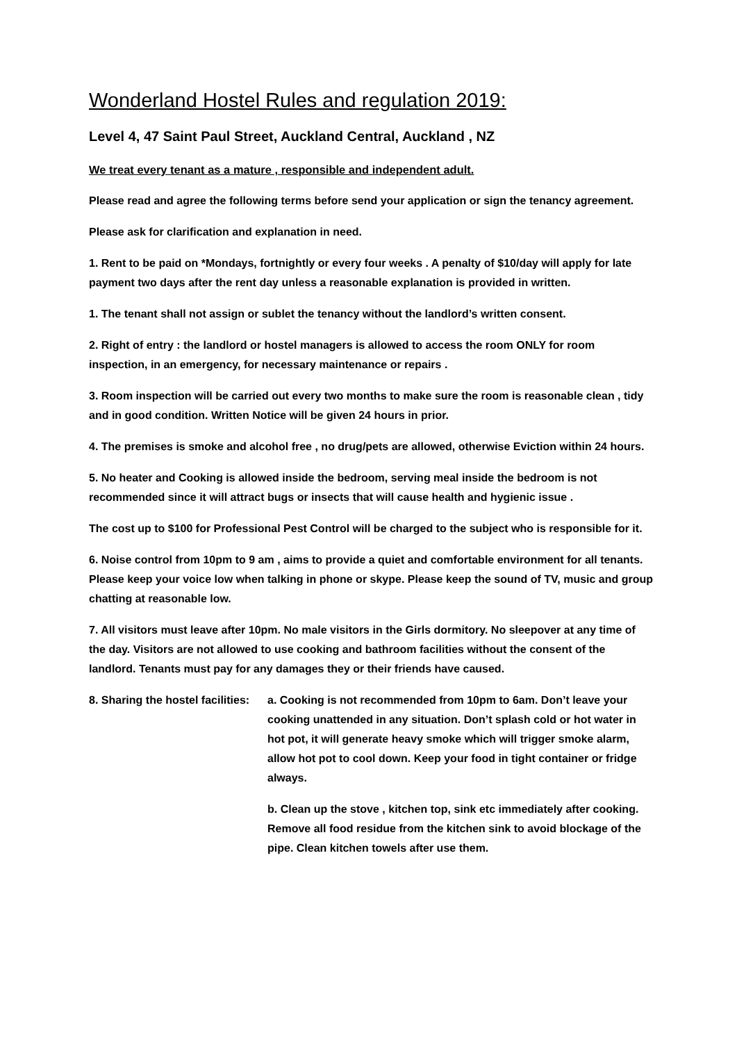Wonderland Hostel Rules and regulation 2019:
Level 4, 47 Saint Paul Street, Auckland Central, Auckland , NZ
We treat every tenant as a mature , responsible and independent adult.
Please read and agree the following terms before send your application or sign the tenancy agreement.
Please ask for clarification and explanation in need.
1. Rent to be paid on *Mondays, fortnightly or every four weeks . A penalty of $10/day will apply for late payment two days after the rent day unless a reasonable explanation is provided in written.
1. The tenant shall not assign or sublet the tenancy without the landlord’s written consent.
2. Right of entry : the landlord or hostel managers is allowed to access the room ONLY for room inspection, in an emergency, for necessary maintenance or repairs .
3. Room inspection will be carried out every two months to make sure the room is reasonable clean , tidy and in good condition. Written Notice will be given 24 hours in prior.
4. The premises is smoke and alcohol free , no drug/pets are allowed, otherwise Eviction within 24 hours.
5. No heater and Cooking is allowed inside the bedroom, serving meal inside the bedroom is not recommended since it will attract bugs or insects that will cause health and hygienic issue .
The cost up to $100 for Professional Pest Control will be charged to the subject who is responsible for it.
6. Noise control from 10pm to 9 am , aims to provide a quiet and comfortable environment for all tenants. Please keep your voice low when talking in phone or skype. Please keep the sound of TV, music and group chatting at reasonable low.
7. All visitors must leave after 10pm. No male visitors in the Girls dormitory. No sleepover at any time of the day. Visitors are not allowed to use cooking and bathroom facilities without the consent of the landlord. Tenants must pay for any damages they or their friends have caused.
8. Sharing the hostel facilities:
a. Cooking is not recommended from 10pm to 6am. Don’t leave your cooking unattended in any situation. Don’t splash cold or hot water in hot pot, it will generate heavy smoke which will trigger smoke alarm, allow hot pot to cool down. Keep your food in tight container or fridge always.
b. Clean up the stove , kitchen top, sink etc immediately after cooking. Remove all food residue from the kitchen sink to avoid blockage of the pipe. Clean kitchen towels after use them.